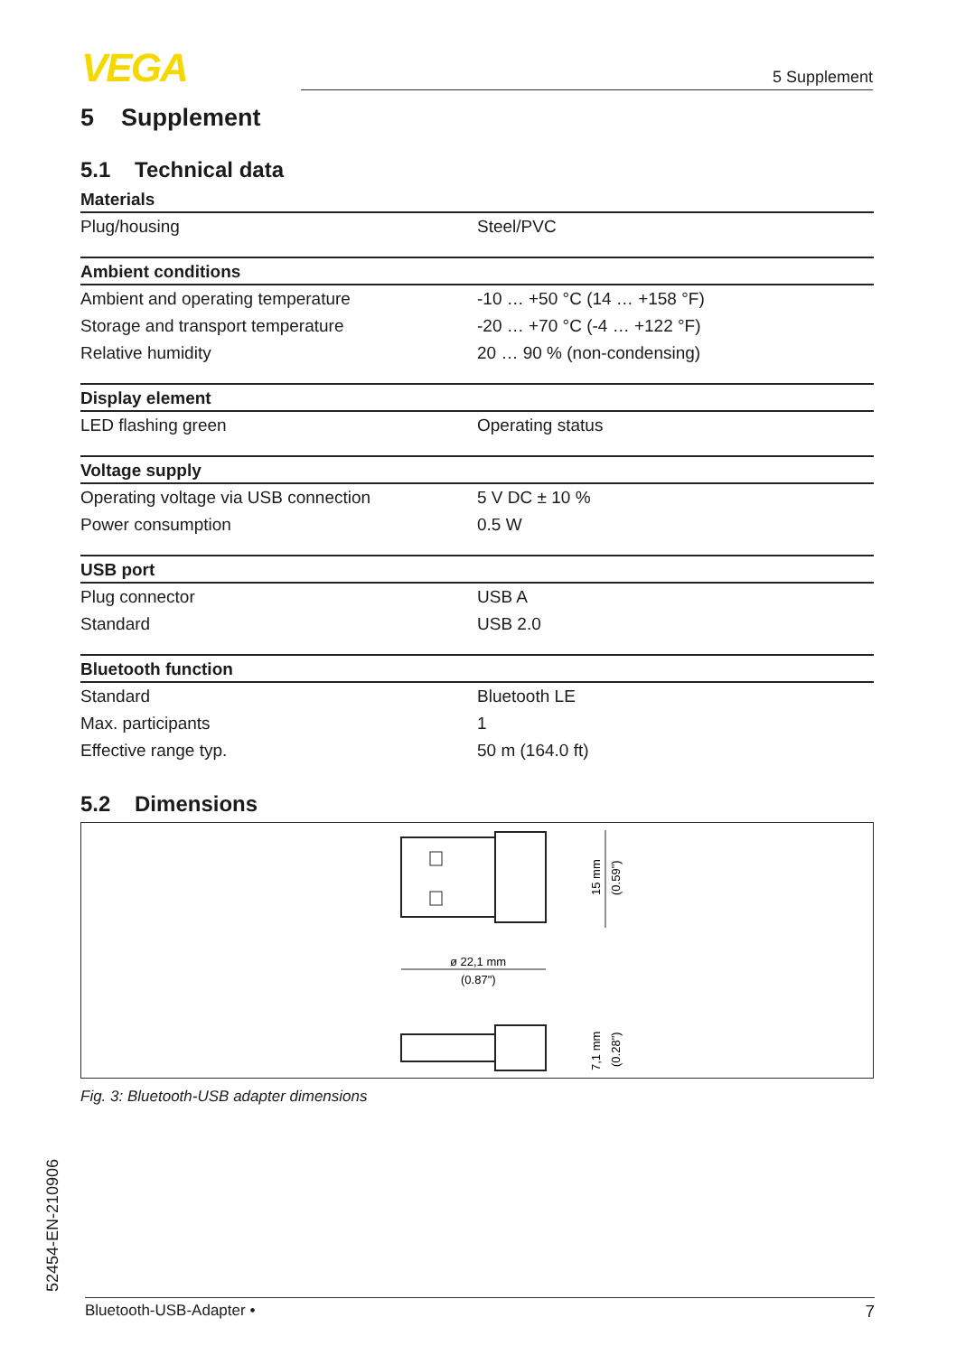VEGA
5 Supplement
5 Supplement
5.1 Technical data
| Materials | |
| --- | --- |
| Plug/housing | Steel/PVC |
| Ambient conditions | |
| Ambient and operating temperature | -10 … +50 °C (14 … +158 °F) |
| Storage and transport temperature | -20 … +70 °C (-4 … +122 °F) |
| Relative humidity | 20 … 90 % (non-condensing) |
| Display element | |
| LED flashing green | Operating status |
| Voltage supply | |
| Operating voltage via USB connection | 5 V DC ± 10 % |
| Power consumption | 0.5 W |
| USB port | |
| Plug connector | USB A |
| Standard | USB 2.0 |
| Bluetooth function | |
| Standard | Bluetooth LE |
| Max. participants | 1 |
| Effective range typ. | 50 m (164.0 ft) |
5.2 Dimensions
ø 22,1 mm
(0.87")
15 mm
(0.59")
7,1 mm
(0.28")
Fig. 3: Bluetooth-USB adapter dimensions
52454-EN-210906 Bluetooth-USB-Adapter • 7